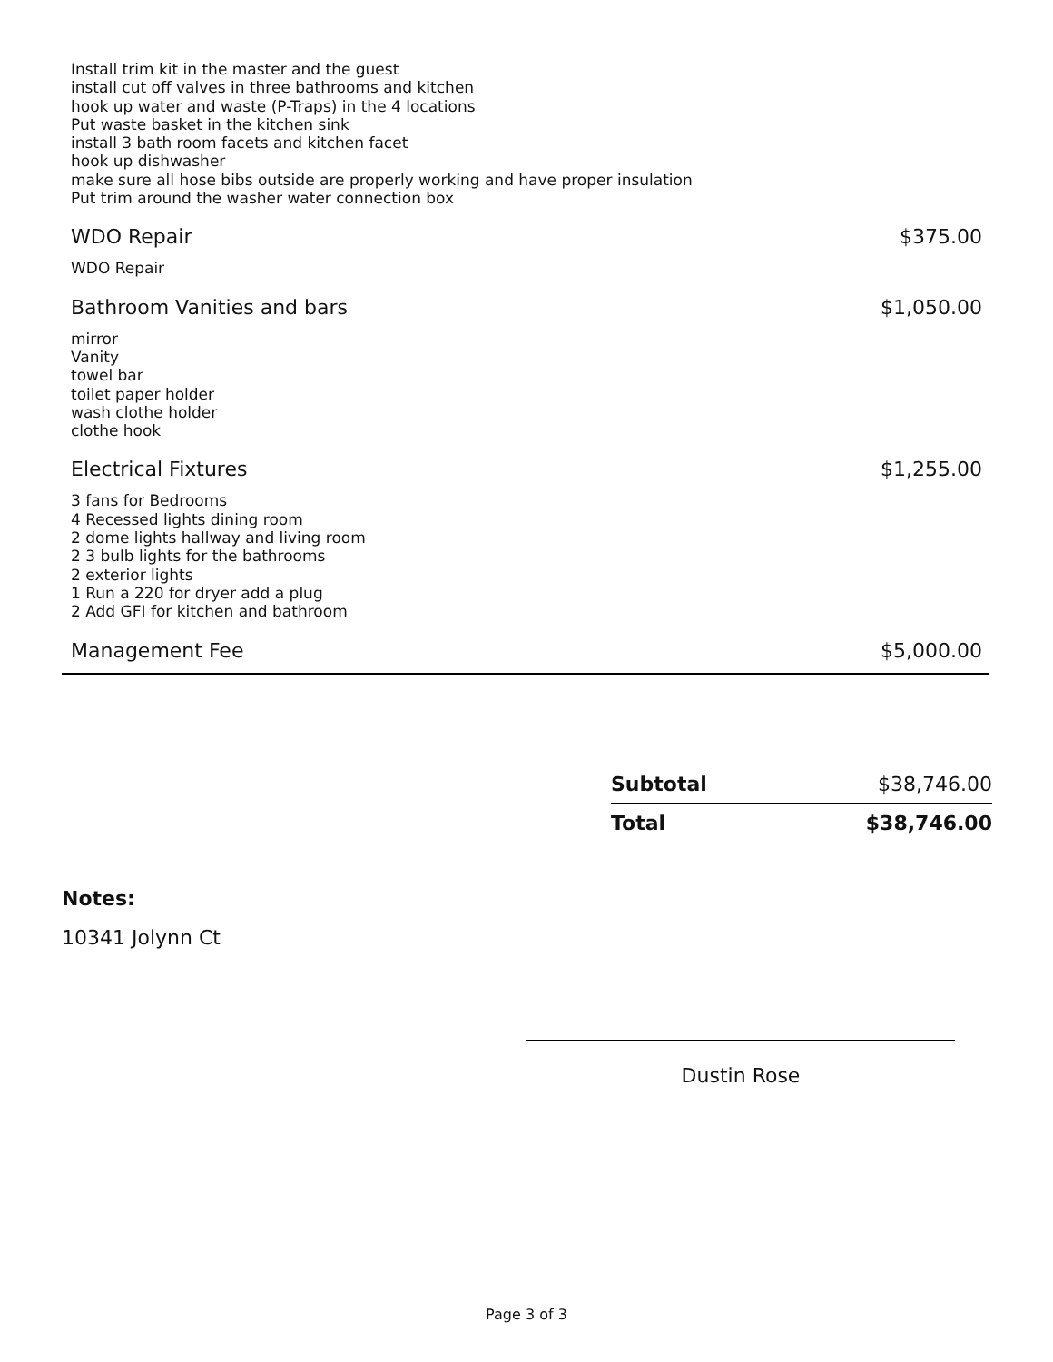Install trim kit in the master and the guest
install cut off valves in three bathrooms and kitchen
hook up water and waste (P-Traps) in the 4 locations
Put waste basket in the kitchen sink
install 3 bath room facets and kitchen facet
hook up dishwasher
make sure all hose bibs outside are properly working and have proper insulation
Put trim around the washer water connection box
WDO Repair $375.00
WDO Repair
Bathroom Vanities and bars $1,050.00
mirror
Vanity
towel bar
toilet paper holder
wash clothe holder
clothe hook
Electrical Fixtures $1,255.00
3 fans for Bedrooms
4 Recessed lights dining room
2 dome lights hallway and living room
2 3 bulb lights for the bathrooms
2 exterior lights
1 Run a 220 for dryer add a plug
2 Add GFI for kitchen and bathroom
Management Fee $5,000.00
| Subtotal | $38,746.00 |
| Total | $38,746.00 |
Notes:
10341 Jolynn Ct
Dustin Rose
Page 3 of 3